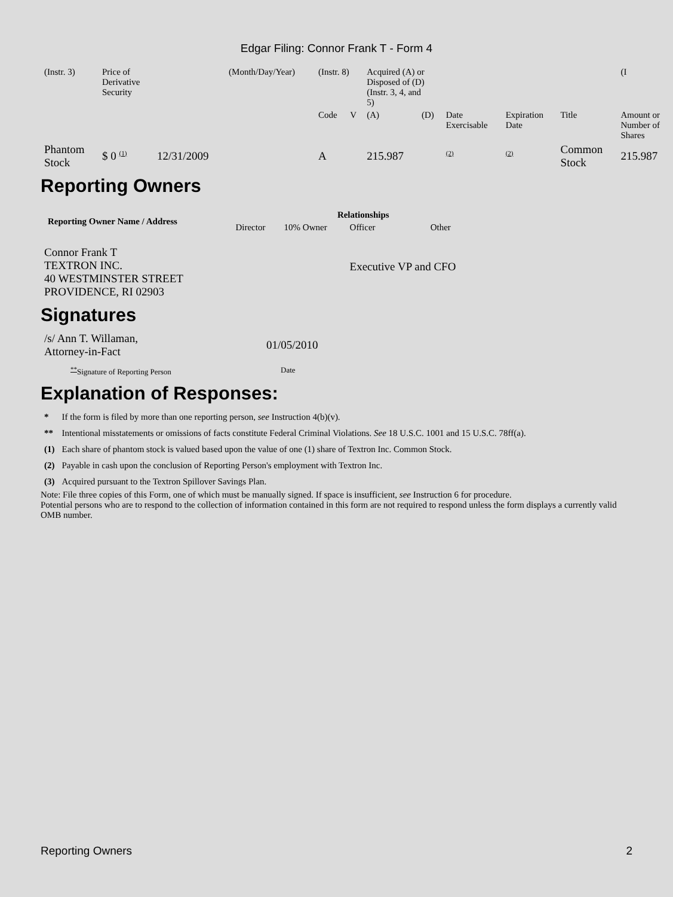Edgar Filing: Connor Frank T - Form 4
| (Instr. 3) | Price of Derivative Security | | (Month/Day/Year) | (Instr. 8) | | Acquired (A) or Disposed of (D) (Instr. 3, 4, and 5) | | | | | (I |
| | | | | Code | V | (A) | (D) | Date Exercisable | Expiration Date | Title | Amount or Number of Shares |
| Phantom Stock | $ 0 <sup>(1)</sup> | 12/31/2009 | | A | | 215.987 | | <sup>(2)</sup> | <sup>(2)</sup> | Common Stock | 215.987 |
Reporting Owners
| Reporting Owner Name / Address | Relationships | | | |
| --- | --- | --- | --- | --- |
| | Director | 10% Owner | Officer | Other |
| Connor Frank T TEXTRON INC. 40 WESTMINSTER STREET PROVIDENCE, RI 02903 | | | Executive VP and CFO | |
Signatures
| /s/ Ann T. Willaman, Attorney-in-Fact | 01/05/2010 |
| <sup>**</sup> Signature of Reporting Person | Date |
Explanation of Responses:
| * | If the form is filed by more than one reporting person, see Instruction 4(b)(v). |
| ** | Intentional misstatements or omissions of facts constitute Federal Criminal Violations. See 18 U.S.C. 1001 and 15 U.S.C. 78ff(a). |
| (1) | Each share of phantom stock is valued based upon the value of one (1) share of Textron Inc. Common Stock. |
| (2) | Payable in cash upon the conclusion of Reporting Person's employment with Textron Inc. |
| (3) | Acquired pursuant to the Textron Spillover Savings Plan. |
Note: File three copies of this Form, one of which must be manually signed. If space is insufficient, see Instruction 6 for procedure.
Potential persons who are to respond to the collection of information contained in this form are not required to respond unless the form displays a currently valid OMB number.
Reporting Owners 2